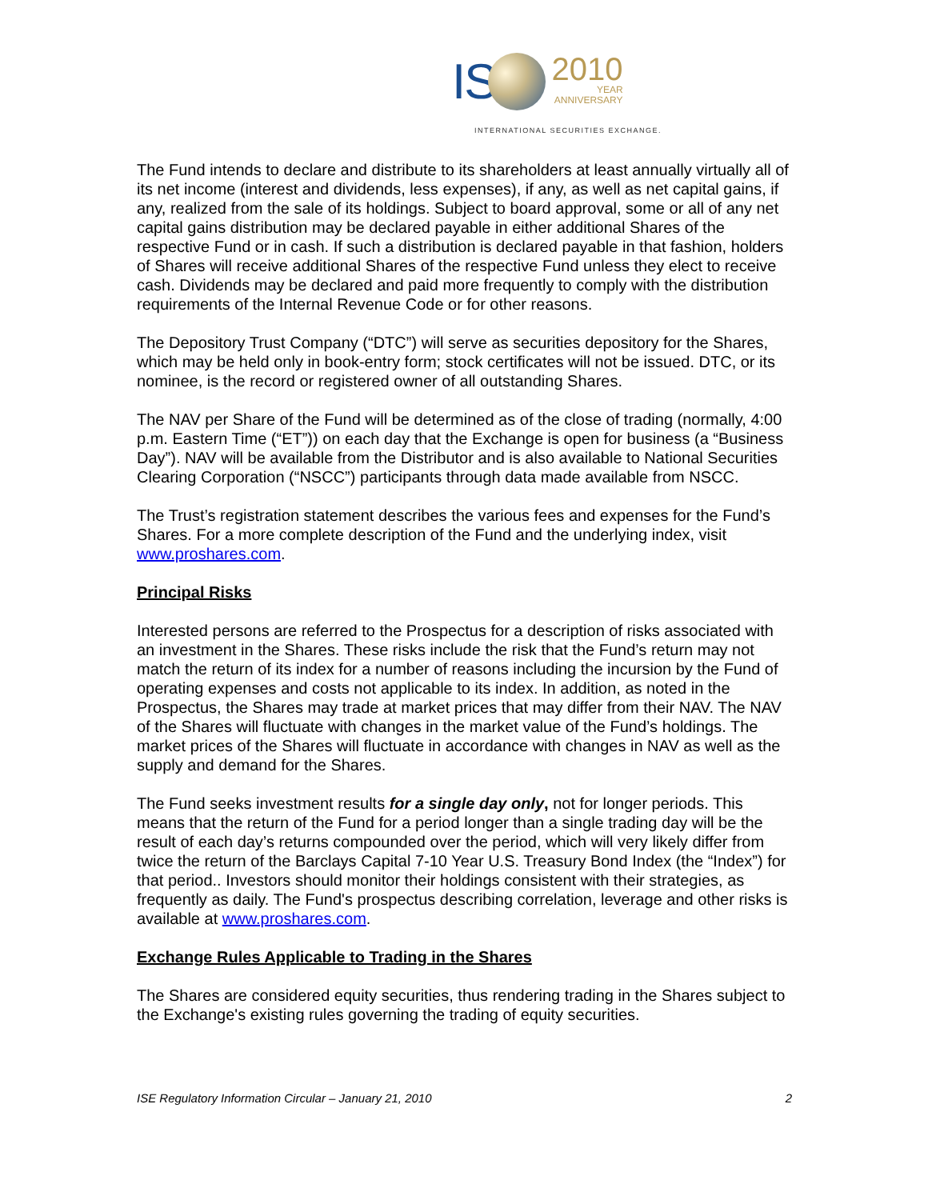IS 2010 YEAR ANNIVERSARY
INTERNATIONAL SECURITIES EXCHANGE.
The Fund intends to declare and distribute to its shareholders at least annually virtually all of its net income (interest and dividends, less expenses), if any, as well as net capital gains, if any, realized from the sale of its holdings. Subject to board approval, some or all of any net capital gains distribution may be declared payable in either additional Shares of the respective Fund or in cash. If such a distribution is declared payable in that fashion, holders of Shares will receive additional Shares of the respective Fund unless they elect to receive cash. Dividends may be declared and paid more frequently to comply with the distribution requirements of the Internal Revenue Code or for other reasons.
The Depository Trust Company (“DTC”) will serve as securities depository for the Shares, which may be held only in book-entry form; stock certificates will not be issued. DTC, or its nominee, is the record or registered owner of all outstanding Shares.
The NAV per Share of the Fund will be determined as of the close of trading (normally, 4:00 p.m. Eastern Time (“ET”)) on each day that the Exchange is open for business (a “Business Day”). NAV will be available from the Distributor and is also available to National Securities Clearing Corporation (“NSCC”) participants through data made available from NSCC.
The Trust’s registration statement describes the various fees and expenses for the Fund’s Shares. For a more complete description of the Fund and the underlying index, visit www.proshares.com.
Principal Risks
Interested persons are referred to the Prospectus for a description of risks associated with an investment in the Shares. These risks include the risk that the Fund’s return may not match the return of its index for a number of reasons including the incursion by the Fund of operating expenses and costs not applicable to its index. In addition, as noted in the Prospectus, the Shares may trade at market prices that may differ from their NAV. The NAV of the Shares will fluctuate with changes in the market value of the Fund’s holdings. The market prices of the Shares will fluctuate in accordance with changes in NAV as well as the supply and demand for the Shares.
The Fund seeks investment results for a single day only, not for longer periods. This means that the return of the Fund for a period longer than a single trading day will be the result of each day’s returns compounded over the period, which will very likely differ from twice the return of the Barclays Capital 7-10 Year U.S. Treasury Bond Index (the “Index”) for that period.. Investors should monitor their holdings consistent with their strategies, as frequently as daily. The Fund's prospectus describing correlation, leverage and other risks is available at www.proshares.com.
Exchange Rules Applicable to Trading in the Shares
The Shares are considered equity securities, thus rendering trading in the Shares subject to the Exchange's existing rules governing the trading of equity securities.
ISE Regulatory Information Circular – January 21, 2010 2